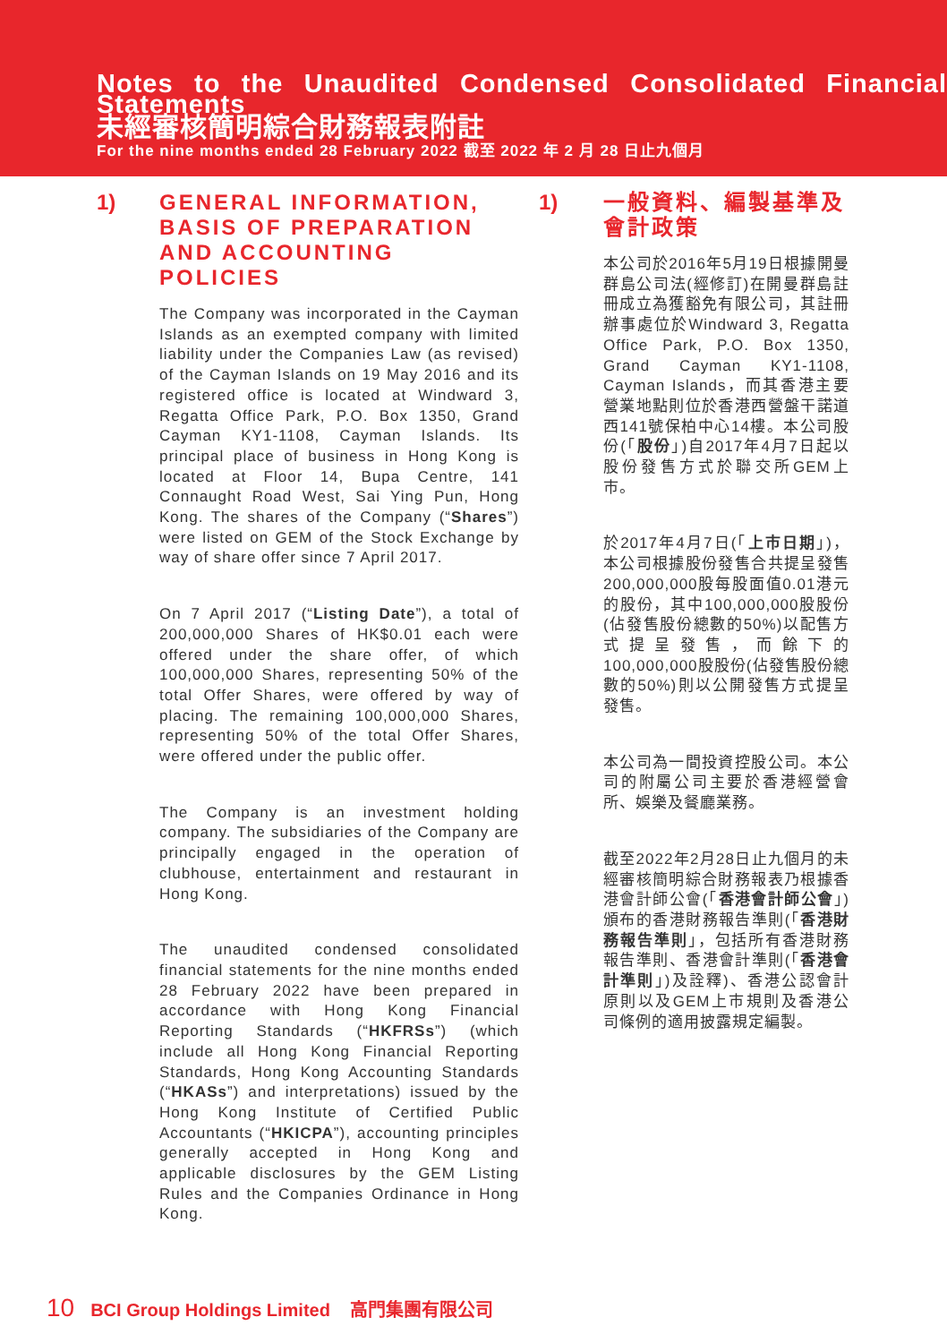Notes to the Unaudited Condensed Consolidated Financial Statements
未經審核簡明綜合財務報表附註
For the nine months ended 28 February 2022 截至 2022 年 2 月 28 日止九個月
1)
GENERAL INFORMATION, BASIS OF PREPARATION AND ACCOUNTING POLICIES
The Company was incorporated in the Cayman Islands as an exempted company with limited liability under the Companies Law (as revised) of the Cayman Islands on 19 May 2016 and its registered office is located at Windward 3, Regatta Office Park, P.O. Box 1350, Grand Cayman KY1-1108, Cayman Islands. Its principal place of business in Hong Kong is located at Floor 14, Bupa Centre, 141 Connaught Road West, Sai Ying Pun, Hong Kong. The shares of the Company (“Shares”) were listed on GEM of the Stock Exchange by way of share offer since 7 April 2017.
On 7 April 2017 (“Listing Date”), a total of 200,000,000 Shares of HK$0.01 each were offered under the share offer, of which 100,000,000 Shares, representing 50% of the total Offer Shares, were offered by way of placing. The remaining 100,000,000 Shares, representing 50% of the total Offer Shares, were offered under the public offer.
The Company is an investment holding company. The subsidiaries of the Company are principally engaged in the operation of clubhouse, entertainment and restaurant in Hong Kong.
The unaudited condensed consolidated financial statements for the nine months ended 28 February 2022 have been prepared in accordance with Hong Kong Financial Reporting Standards (“HKFRSs”) (which include all Hong Kong Financial Reporting Standards, Hong Kong Accounting Standards (“HKASs”) and interpretations) issued by the Hong Kong Institute of Certified Public Accountants (“HKICPA”), accounting principles generally accepted in Hong Kong and applicable disclosures by the GEM Listing Rules and the Companies Ordinance in Hong Kong.
1)
一般資料、編製基準及會計政策
本公司於2016年5月19日根據開曼群島公司法(經修訂)在開曼群島註冊成立為獲豁免有限公司，其註冊辦事處位於Windward 3, Regatta Office Park, P.O. Box 1350, Grand Cayman KY1-1108, Cayman Islands，而其香港主要營業地點則位於香港西營盤干諾道西141號保柏中心14樓。本公司股份(「股份」)自2017年4月7日起以股份發售方式於聯交所GEM上市。
於2017年4月7日(「上市日期」)，本公司根據股份發售合共提呈發售200,000,000股每股面值0.01港元的股份，其中100,000,000股股份(佔發售股份總數的50%)以配售方式提呈發售，而餘下的100,000,000股股份(佔發售股份總數的50%)則以公開發售方式提呈發售。
本公司為一間投資控股公司。本公司的附屬公司主要於香港經營會所、娛樂及餐廳業務。
截至2022年2月28日止九個月的未經審核簡明綜合財務報表乃根據香港會計師公會(「香港會計師公會」)頒布的香港財務報告準則(「香港財務報告準則」，包括所有香港財務報告準則、香港會計準則(「香港會計準則」)及詮釋)、香港公認會計原則以及GEM上市規則及香港公司條例的適用披露規定編製。
10 BCI Group Holdings Limited 高門集團有限公司